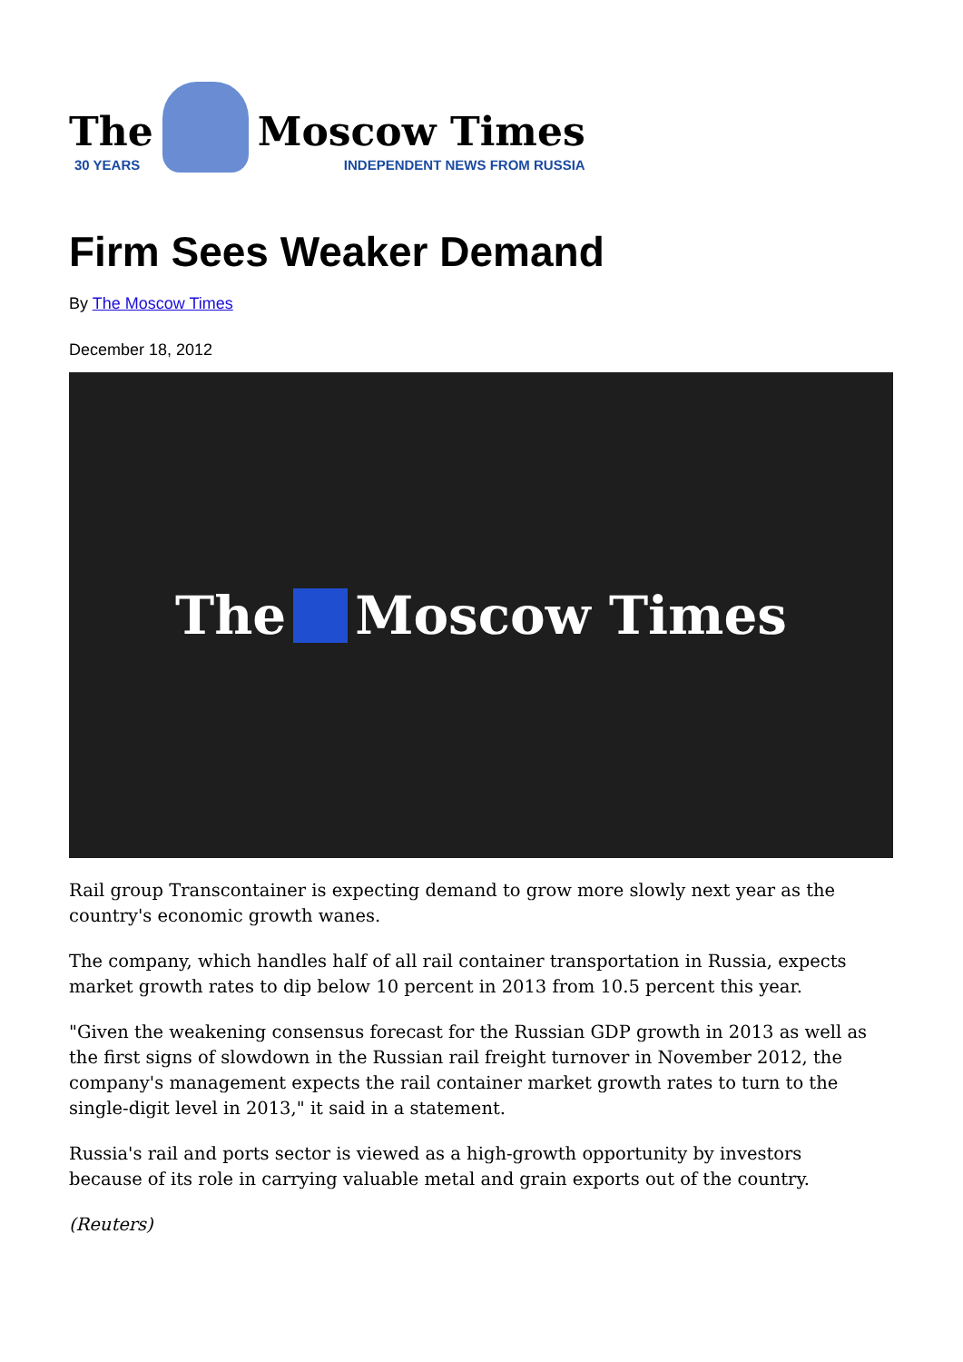The
30 YEARS
Moscow Times
INDEPENDENT NEWS FROM RUSSIA
Firm Sees Weaker Demand
By The Moscow Times
December 18, 2012
The Moscow Times
Rail group Transcontainer is expecting demand to grow more slowly next year as the country's economic growth wanes.
The company, which handles half of all rail container transportation in Russia, expects market growth rates to dip below 10 percent in 2013 from 10.5 percent this year.
"Given the weakening consensus forecast for the Russian GDP growth in 2013 as well as the first signs of slowdown in the Russian rail freight turnover in November 2012, the company's management expects the rail container market growth rates to turn to the single-digit level in 2013," it said in a statement.
Russia's rail and ports sector is viewed as a high-growth opportunity by investors because of its role in carrying valuable metal and grain exports out of the country.
(Reuters)